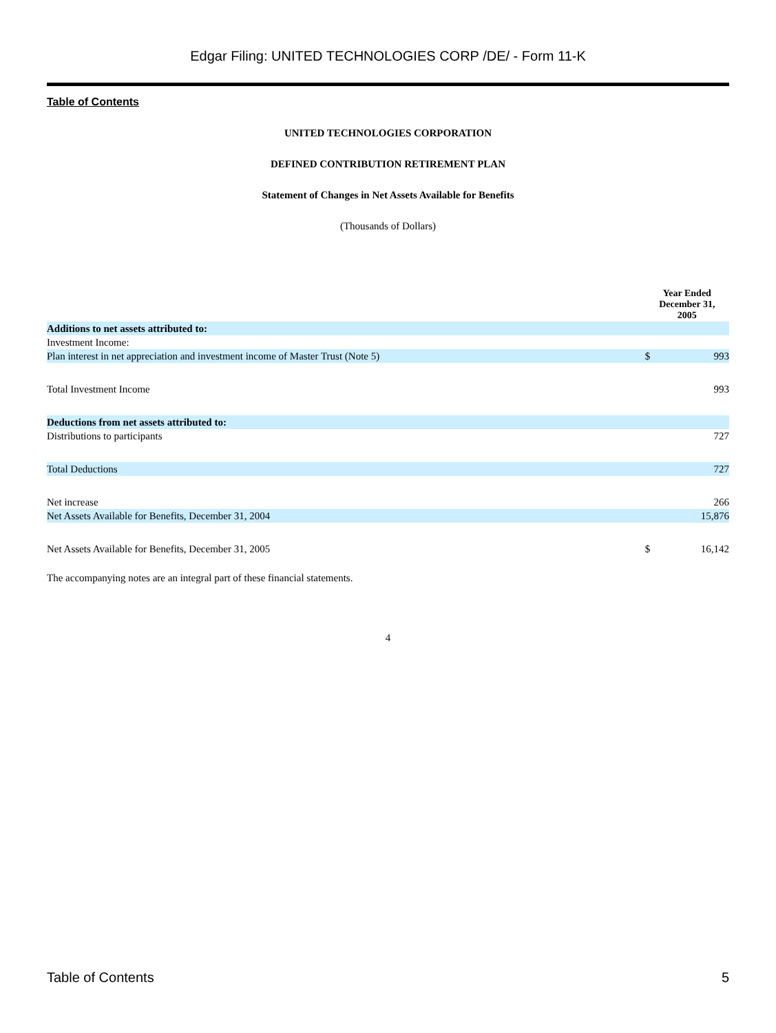Edgar Filing: UNITED TECHNOLOGIES CORP /DE/ - Form 11-K
Table of Contents
UNITED TECHNOLOGIES CORPORATION
DEFINED CONTRIBUTION RETIREMENT PLAN
Statement of Changes in Net Assets Available for Benefits
(Thousands of Dollars)
| | Year Ended December 31, 2005 | |
| Additions to net assets attributed to: | | |
| Investment Income: | | |
| Plan interest in net appreciation and investment income of Master Trust (Note 5) | $ | 993 |
| Total Investment Income | | 993 |
| Deductions from net assets attributed to: | | |
| Distributions to participants | | 727 |
| Total Deductions | | 727 |
| Net increase | | 266 |
| Net Assets Available for Benefits, December 31, 2004 | | 15,876 |
| Net Assets Available for Benefits, December 31, 2005 | $ | 16,142 |
The accompanying notes are an integral part of these financial statements.
4
Table of Contents 5